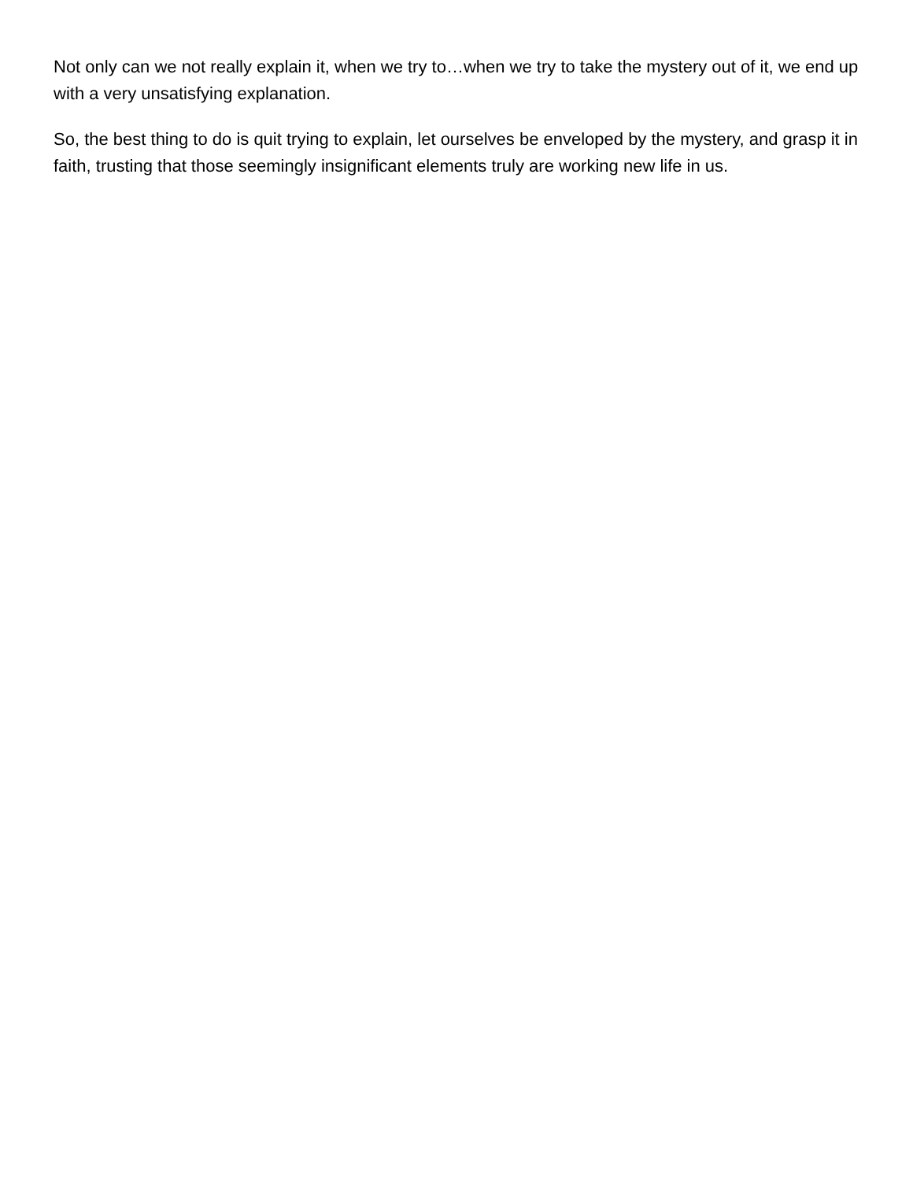Not only can we not really explain it, when we try to…when we try to take the mystery out of it, we end up with a very unsatisfying explanation.
So, the best thing to do is quit trying to explain, let ourselves be enveloped by the mystery, and grasp it in faith, trusting that those seemingly insignificant elements truly are working new life in us.